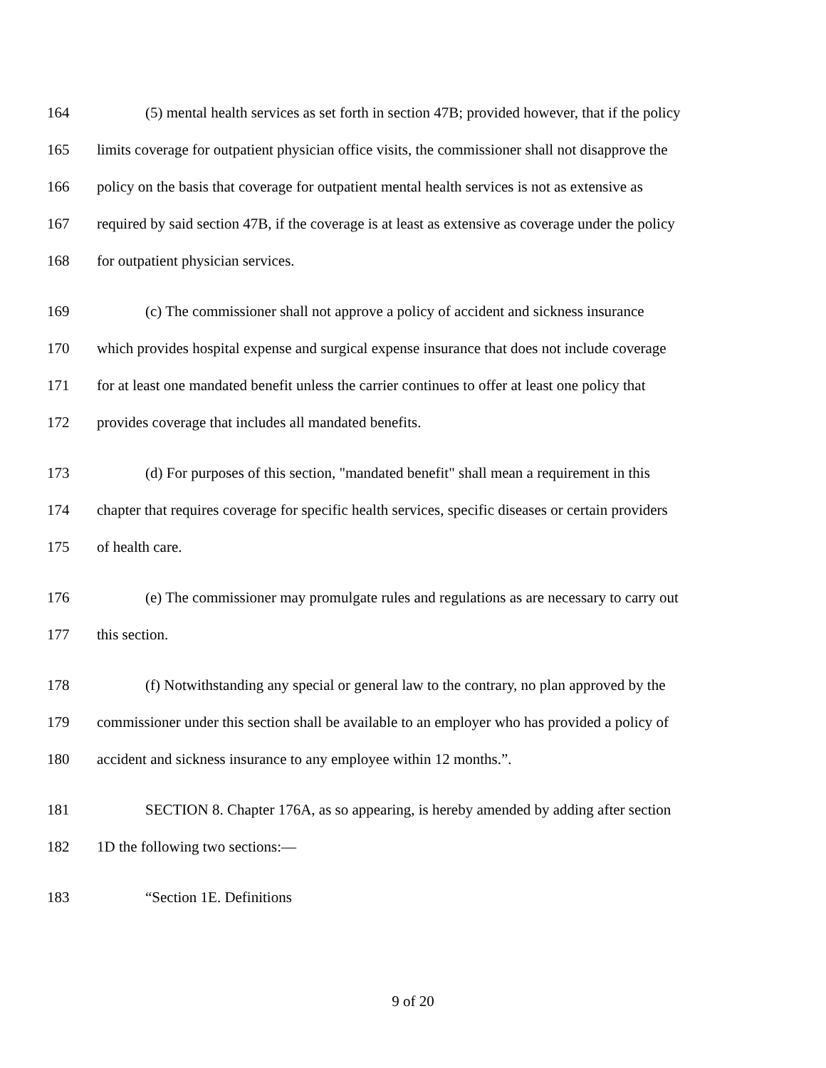164 (5) mental health services as set forth in section 47B; provided however, that if the policy
165 limits coverage for outpatient physician office visits, the commissioner shall not disapprove the
166 policy on the basis that coverage for outpatient mental health services is not as extensive as
167 required by said section 47B, if the coverage is at least as extensive as coverage under the policy
168 for outpatient physician services.
169 (c) The commissioner shall not approve a policy of accident and sickness insurance
170 which provides hospital expense and surgical expense insurance that does not include coverage
171 for at least one mandated benefit unless the carrier continues to offer at least one policy that
172 provides coverage that includes all mandated benefits.
173 (d) For purposes of this section, "mandated benefit" shall mean a requirement in this
174 chapter that requires coverage for specific health services, specific diseases or certain providers
175 of health care.
176 (e) The commissioner may promulgate rules and regulations as are necessary to carry out
177 this section.
178 (f) Notwithstanding any special or general law to the contrary, no plan approved by the
179 commissioner under this section shall be available to an employer who has provided a policy of
180 accident and sickness insurance to any employee within 12 months.”.
181 SECTION 8. Chapter 176A, as so appearing, is hereby amended by adding after section
182 1D the following two sections:—
183 “Section 1E. Definitions
9 of 20